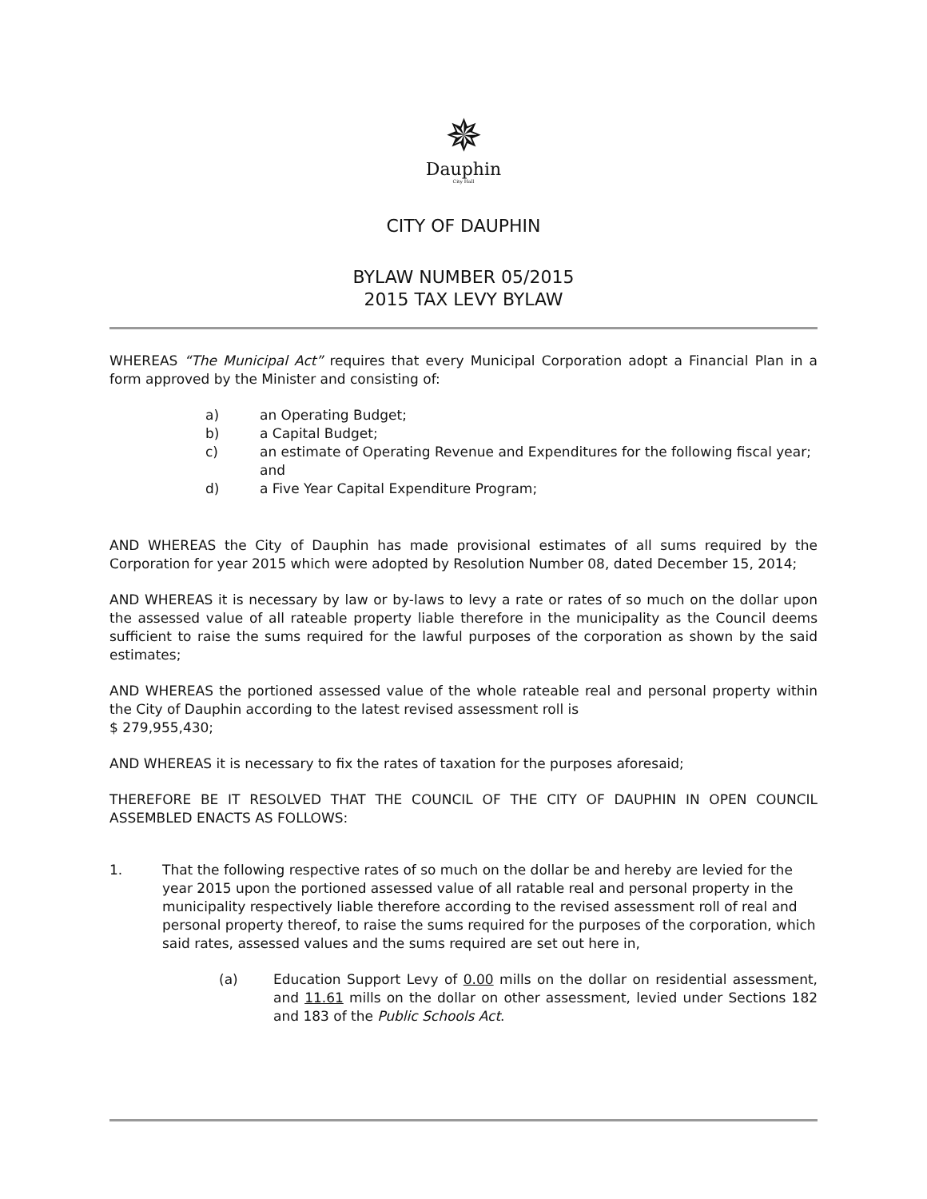✵
Dauphin
City Hall
CITY OF DAUPHIN
BYLAW NUMBER 05/2015
2015 TAX LEVY BYLAW
WHEREAS “The Municipal Act” requires that every Municipal Corporation adopt a Financial Plan in a form approved by the Minister and consisting of:
a) an Operating Budget;
b) a Capital Budget;
c) an estimate of Operating Revenue and Expenditures for the following fiscal year; and
d) a Five Year Capital Expenditure Program;
AND WHEREAS the City of Dauphin has made provisional estimates of all sums required by the Corporation for year 2015 which were adopted by Resolution Number 08, dated December 15, 2014;
AND WHEREAS it is necessary by law or by-laws to levy a rate or rates of so much on the dollar upon the assessed value of all rateable property liable therefore in the municipality as the Council deems sufficient to raise the sums required for the lawful purposes of the corporation as shown by the said estimates;
AND WHEREAS the portioned assessed value of the whole rateable real and personal property within the City of Dauphin according to the latest revised assessment roll is
$ 279,955,430;
AND WHEREAS it is necessary to fix the rates of taxation for the purposes aforesaid;
THEREFORE BE IT RESOLVED THAT THE COUNCIL OF THE CITY OF DAUPHIN IN OPEN COUNCIL ASSEMBLED ENACTS AS FOLLOWS:
1. That the following respective rates of so much on the dollar be and hereby are levied for the year 2015 upon the portioned assessed value of all ratable real and personal property in the municipality respectively liable therefore according to the revised assessment roll of real and personal property thereof, to raise the sums required for the purposes of the corporation, which said rates, assessed values and the sums required are set out here in,
(a) Education Support Levy of 0.00 mills on the dollar on residential assessment, and 11.61 mills on the dollar on other assessment, levied under Sections 182 and 183 of the Public Schools Act.